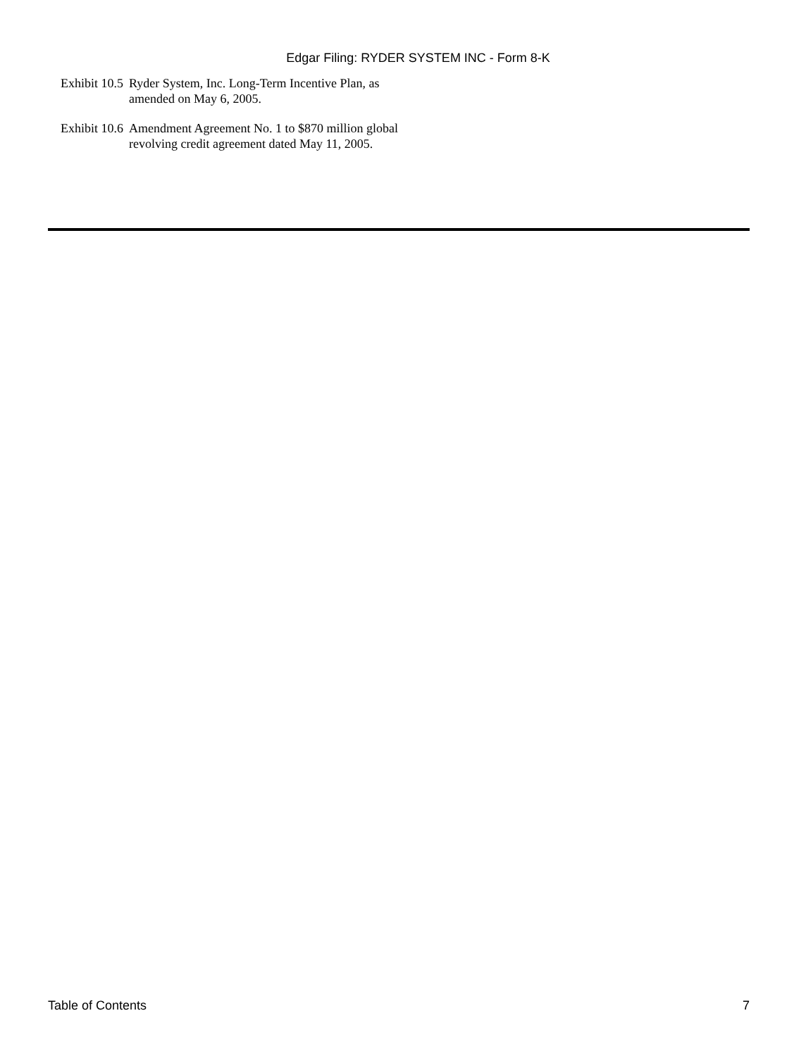Edgar Filing: RYDER SYSTEM INC - Form 8-K
| Exhibit 10.5 | Ryder System, Inc. Long-Term Incentive Plan, as amended on May 6, 2005. |
| Exhibit 10.6 | Amendment Agreement No. 1 to $870 million global revolving credit agreement dated May 11, 2005. |
Table of Contents 7